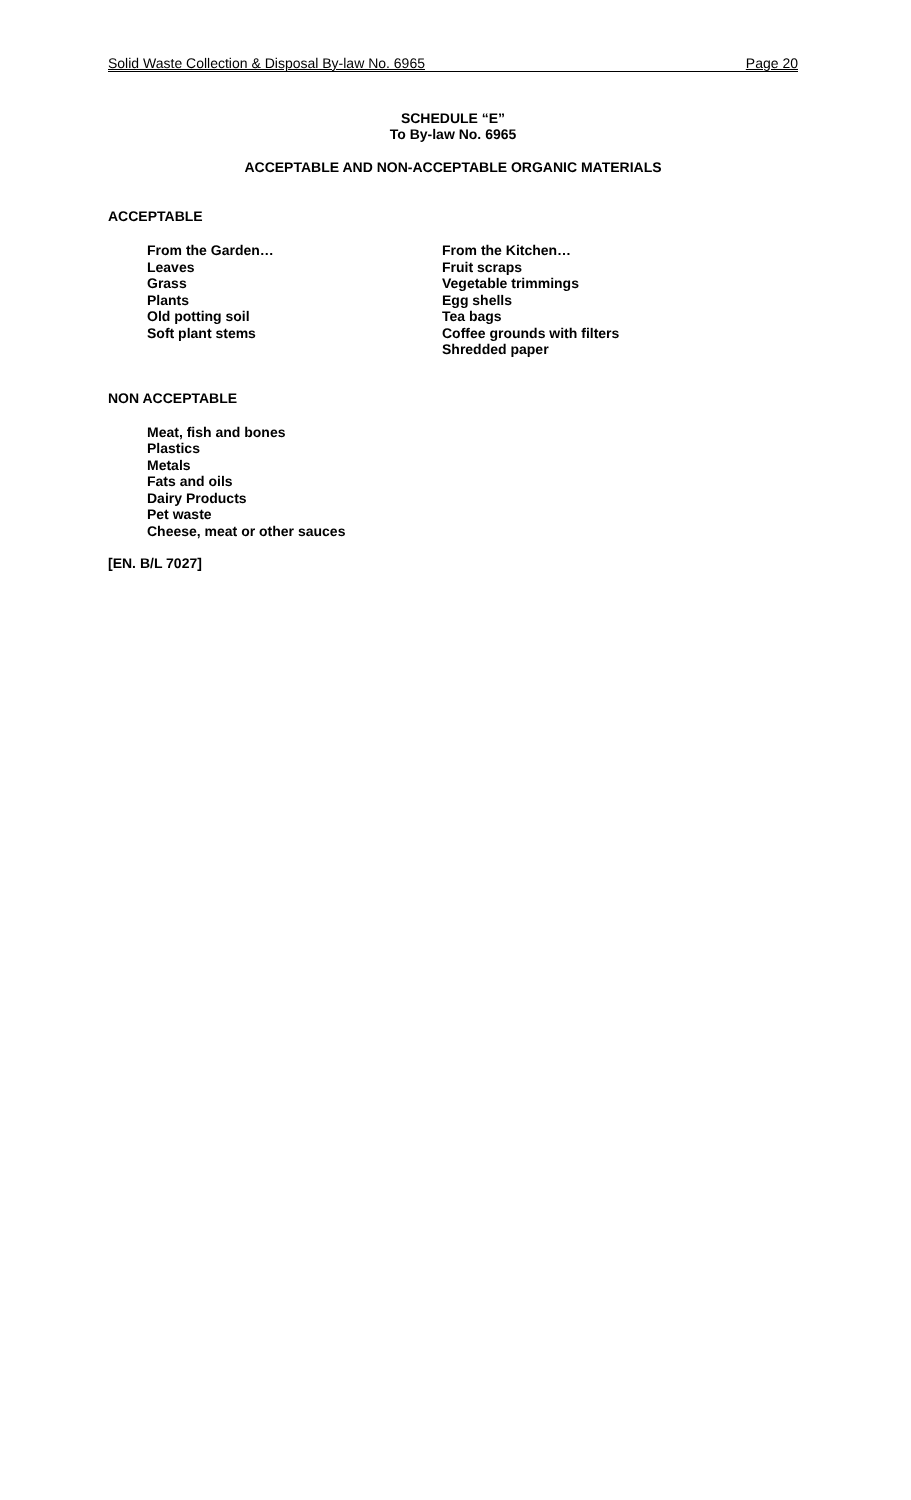Solid Waste Collection & Disposal By-law No. 6965 Page 20
SCHEDULE “E”
To By-law No. 6965
ACCEPTABLE AND NON-ACCEPTABLE ORGANIC MATERIALS
ACCEPTABLE
From the Garden…
Leaves
Grass
Plants
Old potting soil
Soft plant stems
From the Kitchen…
Fruit scraps
Vegetable trimmings
Egg shells
Tea bags
Coffee grounds with filters
Shredded paper
NON ACCEPTABLE
Meat, fish and bones
Plastics
Metals
Fats and oils
Dairy Products
Pet waste
Cheese, meat or other sauces
[EN. B/L 7027]